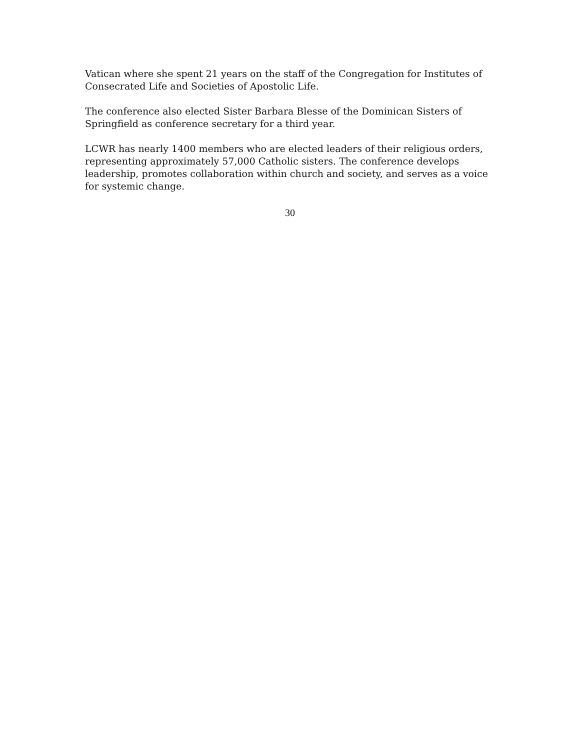Vatican where she spent 21 years on the staff of the Congregation for Institutes of Consecrated Life and Societies of Apostolic Life.
The conference also elected Sister Barbara Blesse of the Dominican Sisters of Springfield as conference secretary for a third year.
LCWR has nearly 1400 members who are elected leaders of their religious orders, representing approximately 57,000 Catholic sisters. The conference develops leadership, promotes collaboration within church and society, and serves as a voice for systemic change.
30